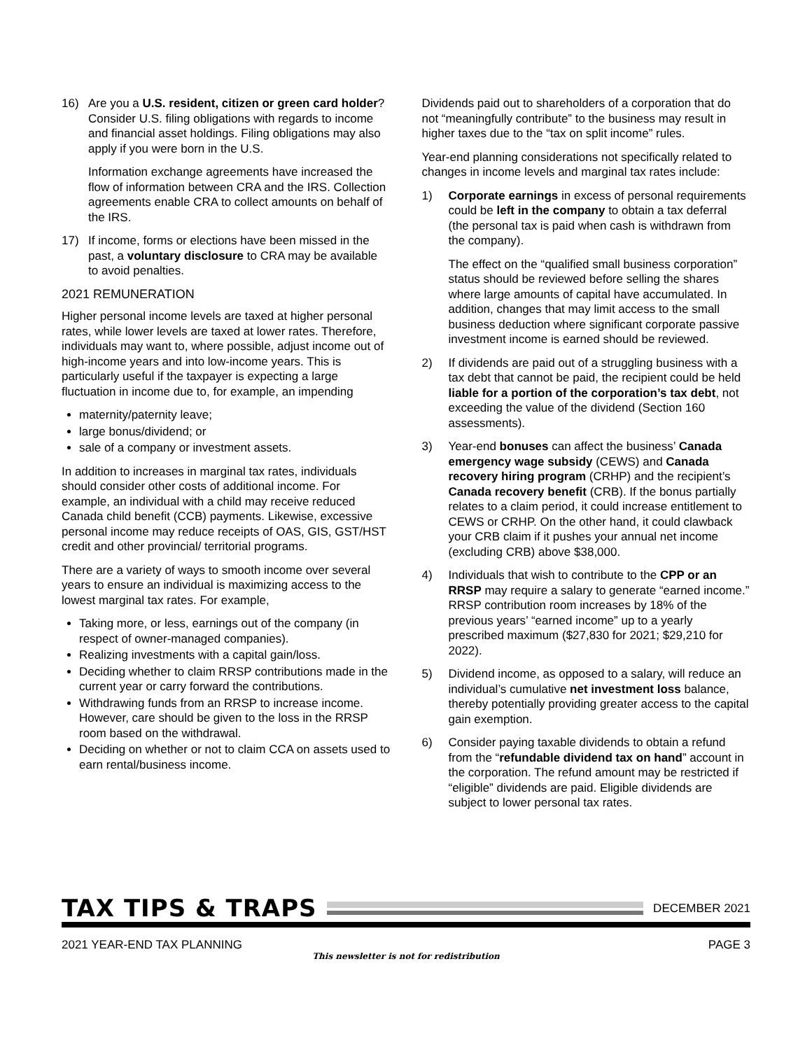16) Are you a U.S. resident, citizen or green card holder? Consider U.S. filing obligations with regards to income and financial asset holdings. Filing obligations may also apply if you were born in the U.S.
Information exchange agreements have increased the flow of information between CRA and the IRS. Collection agreements enable CRA to collect amounts on behalf of the IRS.
17) If income, forms or elections have been missed in the past, a voluntary disclosure to CRA may be available to avoid penalties.
2021 REMUNERATION
Higher personal income levels are taxed at higher personal rates, while lower levels are taxed at lower rates. Therefore, individuals may want to, where possible, adjust income out of high-income years and into low-income years. This is particularly useful if the taxpayer is expecting a large fluctuation in income due to, for example, an impending
maternity/paternity leave;
large bonus/dividend; or
sale of a company or investment assets.
In addition to increases in marginal tax rates, individuals should consider other costs of additional income. For example, an individual with a child may receive reduced Canada child benefit (CCB) payments. Likewise, excessive personal income may reduce receipts of OAS, GIS, GST/HST credit and other provincial/ territorial programs.
There are a variety of ways to smooth income over several years to ensure an individual is maximizing access to the lowest marginal tax rates. For example,
Taking more, or less, earnings out of the company (in respect of owner-managed companies).
Realizing investments with a capital gain/loss.
Deciding whether to claim RRSP contributions made in the current year or carry forward the contributions.
Withdrawing funds from an RRSP to increase income. However, care should be given to the loss in the RRSP room based on the withdrawal.
Deciding on whether or not to claim CCA on assets used to earn rental/business income.
Dividends paid out to shareholders of a corporation that do not “meaningfully contribute” to the business may result in higher taxes due to the “tax on split income” rules.
Year-end planning considerations not specifically related to changes in income levels and marginal tax rates include:
1) Corporate earnings in excess of personal requirements could be left in the company to obtain a tax deferral (the personal tax is paid when cash is withdrawn from the company).
The effect on the “qualified small business corporation” status should be reviewed before selling the shares where large amounts of capital have accumulated. In addition, changes that may limit access to the small business deduction where significant corporate passive investment income is earned should be reviewed.
2) If dividends are paid out of a struggling business with a tax debt that cannot be paid, the recipient could be held liable for a portion of the corporation’s tax debt, not exceeding the value of the dividend (Section 160 assessments).
3) Year-end bonuses can affect the business’ Canada emergency wage subsidy (CEWS) and Canada recovery hiring program (CRHP) and the recipient’s Canada recovery benefit (CRB). If the bonus partially relates to a claim period, it could increase entitlement to CEWS or CRHP. On the other hand, it could clawback your CRB claim if it pushes your annual net income (excluding CRB) above $38,000.
4) Individuals that wish to contribute to the CPP or an RRSP may require a salary to generate “earned income.” RRSP contribution room increases by 18% of the previous years’ “earned income” up to a yearly prescribed maximum ($27,830 for 2021; $29,210 for 2022).
5) Dividend income, as opposed to a salary, will reduce an individual’s cumulative net investment loss balance, thereby potentially providing greater access to the capital gain exemption.
6) Consider paying taxable dividends to obtain a refund from the “refundable dividend tax on hand” account in the corporation. The refund amount may be restricted if “eligible” dividends are paid. Eligible dividends are subject to lower personal tax rates.
TAX TIPS & TRAPS
DECEMBER 2021
2021 YEAR-END TAX PLANNING PAGE 3
This newsletter is not for redistribution